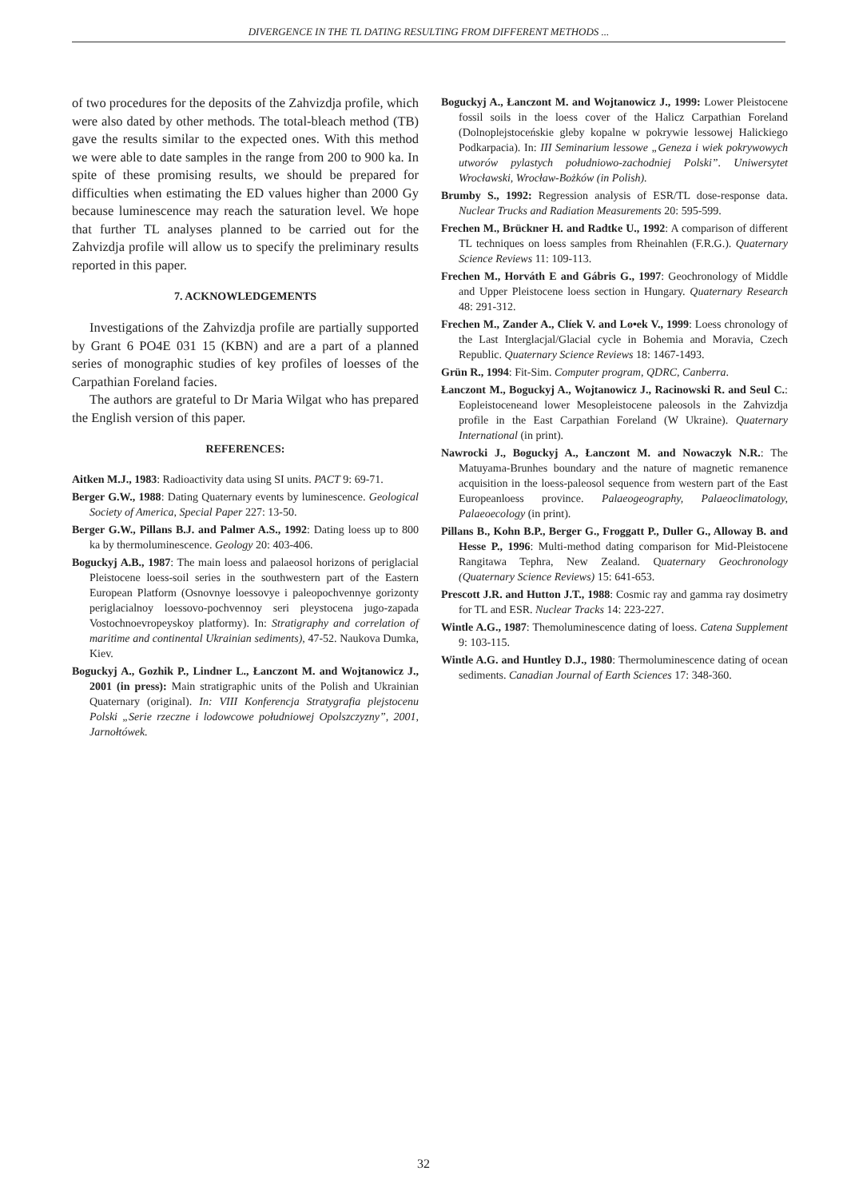DIVERGENCE IN THE TL DATING RESULTING FROM DIFFERENT METHODS ...
of two procedures for the deposits of the Zahvizdja profile, which were also dated by other methods. The total-bleach method (TB) gave the results similar to the expected ones. With this method we were able to date samples in the range from 200 to 900 ka. In spite of these promising results, we should be prepared for difficulties when estimating the ED values higher than 2000 Gy because luminescence may reach the saturation level. We hope that further TL analyses planned to be carried out for the Zahvizdja profile will allow us to specify the preliminary results reported in this paper.
7. ACKNOWLEDGEMENTS
Investigations of the Zahvizdja profile are partially supported by Grant 6 PO4E 031 15 (KBN) and are a part of a planned series of monographic studies of key profiles of loesses of the Carpathian Foreland facies.
The authors are grateful to Dr Maria Wilgat who has prepared the English version of this paper.
REFERENCES:
Aitken M.J., 1983: Radioactivity data using SI units. PACT 9: 69-71.
Berger G.W., 1988: Dating Quaternary events by luminescence. Geological Society of America, Special Paper 227: 13-50.
Berger G.W., Pillans B.J. and Palmer A.S., 1992: Dating loess up to 800 ka by thermoluminescence. Geology 20: 403-406.
Boguckyj A.B., 1987: The main loess and palaeosol horizons of periglacial Pleistocene loess-soil series in the southwestern part of the Eastern European Platform (Osnovnye loessovye i paleopochvennye gorizonty periglacialnoy loessovo-pochvennoy seri pleystocena jugo-zapada Vostochnoevropeyskoy platformy). In: Stratigraphy and correlation of maritime and continental Ukrainian sediments), 47-52. Naukova Dumka, Kiev.
Boguckyj A., Gozhik P., Lindner L., Łanczont M. and Wojtanowicz J., 2001 (in press): Main stratigraphic units of the Polish and Ukrainian Quaternary (original). In: VIII Konferencja Stratygrafia plejstocenu Polski „Serie rzeczne i lodowcowe południowej Opolszczyzny”, 2001, Jarnołtówek.
Boguckyj A., Łanczont M. and Wojtanowicz J., 1999: Lower Pleistocene fossil soils in the loess cover of the Halicz Carpathian Foreland (Dolnoplejstoceńskie gleby kopalne w pokrywie lessowej Halickiego Podkarpacia). In: III Seminarium lessowe „Geneza i wiek pokrywowych utworów pylastych południowo-zachodniej Polski”. Uniwersytet Wrocławski, Wrocław-Bożków (in Polish).
Brumby S., 1992: Regression analysis of ESR/TL dose-response data. Nuclear Trucks and Radiation Measurements 20: 595-599.
Frechen M., Brückner H. and Radtke U., 1992: A comparison of different TL techniques on loess samples from Rheinahlen (F.R.G.). Quaternary Science Reviews 11: 109-113.
Frechen M., Horváth E and Gábris G., 1997: Geochronology of Middle and Upper Pleistocene loess section in Hungary. Quaternary Research 48: 291-312.
Frechen M., Zander A., Clíek V. and Lo•ek V., 1999: Loess chronology of the Last Interglacjal/Glacial cycle in Bohemia and Moravia, Czech Republic. Quaternary Science Reviews 18: 1467-1493.
Grün R., 1994: Fit-Sim. Computer program, QDRC, Canberra.
Łanczont M., Boguckyj A., Wojtanowicz J., Racinowski R. and Seul C.: Eopleistoceneand lower Mesopleistocene paleosols in the Zahvizdja profile in the East Carpathian Foreland (W Ukraine). Quaternary International (in print).
Nawrocki J., Boguckyj A., Łanczont M. and Nowaczyk N.R.: The Matuyama-Brunhes boundary and the nature of magnetic remanence acquisition in the loess-paleosol sequence from western part of the East Europeanloess province. Palaeogeography, Palaeoclimatology, Palaeoecology (in print).
Pillans B., Kohn B.P., Berger G., Froggatt P., Duller G., Alloway B. and Hesse P., 1996: Multi-method dating comparison for Mid-Pleistocene Rangitawa Tephra, New Zealand. Quaternary Geochronology (Quaternary Science Reviews) 15: 641-653.
Prescott J.R. and Hutton J.T., 1988: Cosmic ray and gamma ray dosimetry for TL and ESR. Nuclear Tracks 14: 223-227.
Wintle A.G., 1987: Themoluminescence dating of loess. Catena Supplement 9: 103-115.
Wintle A.G. and Huntley D.J., 1980: Thermoluminescence dating of ocean sediments. Canadian Journal of Earth Sciences 17: 348-360.
32